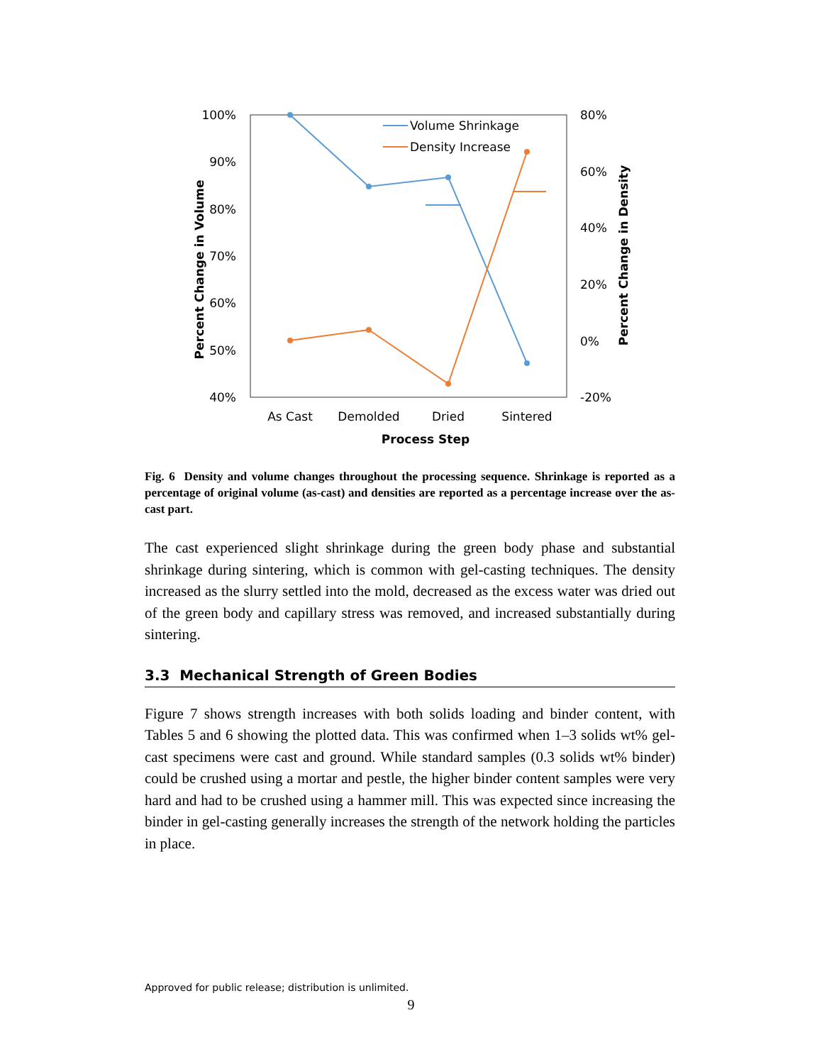100%
90%
80%
70%
60%
50%
40%
80%
60%
40%
20%
0%
-20%
As Cast
Demolded
Dried
Sintered
Process Step
Percent Change in Volume
Percent Change in Density
Volume Shrinkage
Density Increase
Fig. 6 Density and volume changes throughout the processing sequence. Shrinkage is reported as a percentage of original volume (as-cast) and densities are reported as a percentage increase over the as-cast part.
The cast experienced slight shrinkage during the green body phase and substantial shrinkage during sintering, which is common with gel-casting techniques. The density increased as the slurry settled into the mold, decreased as the excess water was dried out of the green body and capillary stress was removed, and increased substantially during sintering.
3.3 Mechanical Strength of Green Bodies
Figure 7 shows strength increases with both solids loading and binder content, with Tables 5 and 6 showing the plotted data. This was confirmed when 1–3 solids wt% gel-cast specimens were cast and ground. While standard samples (0.3 solids wt% binder) could be crushed using a mortar and pestle, the higher binder content samples were very hard and had to be crushed using a hammer mill. This was expected since increasing the binder in gel-casting generally increases the strength of the network holding the particles in place.
Approved for public release; distribution is unlimited.
9